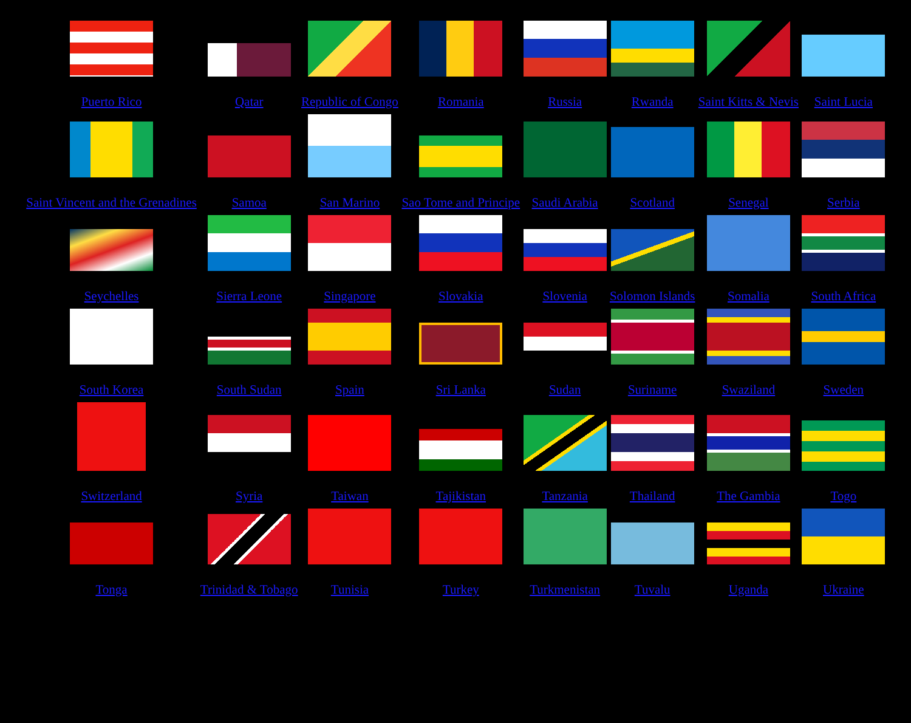| Puerto Rico | Qatar | Republic of Congo | Romania | Russia | Rwanda | Saint Kitts & Nevis | Saint Lucia |
| Saint Vincent and the Grenadines | Samoa | San Marino | Sao Tome and Principe | Saudi Arabia | Scotland | Senegal | Serbia |
| Seychelles | Sierra Leone | Singapore | Slovakia | Slovenia | Solomon Islands | Somalia | South Africa |
| South Korea | South Sudan | Spain | Sri Lanka | Sudan | Suriname | Swaziland | Sweden |
| Switzerland | Syria | Taiwan | Tajikistan | Tanzania | Thailand | The Gambia | Togo |
| Tonga | Trinidad & Tobago | Tunisia | Turkey | Turkmenistan | Tuvalu | Uganda | Ukraine |